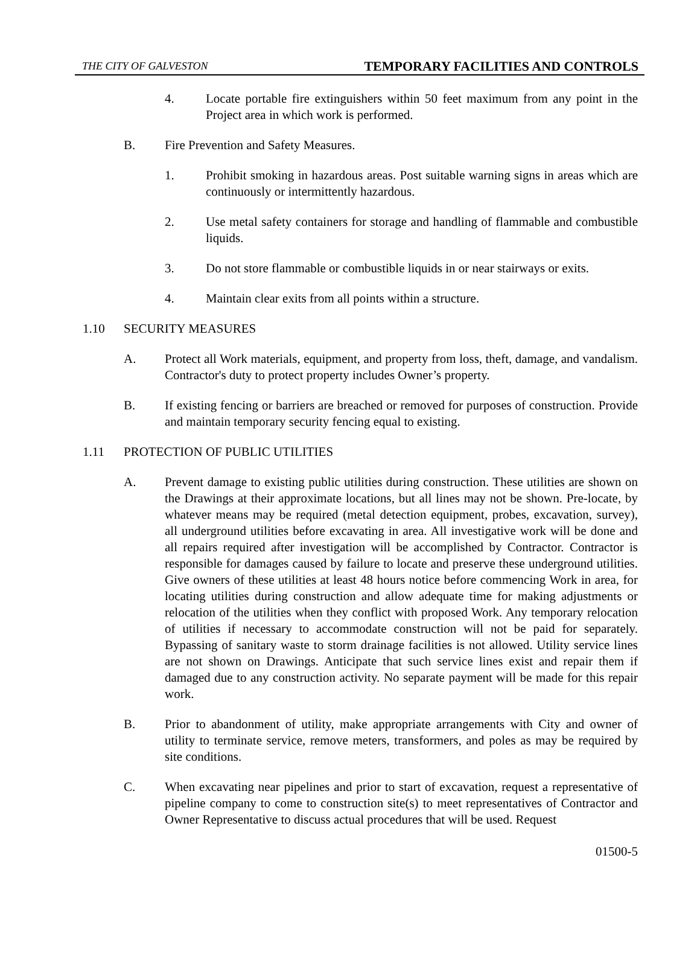THE CITY OF GALVESTON TEMPORARY FACILITIES AND CONTROLS
4. Locate portable fire extinguishers within 50 feet maximum from any point in the Project area in which work is performed.
B. Fire Prevention and Safety Measures.
1. Prohibit smoking in hazardous areas. Post suitable warning signs in areas which are continuously or intermittently hazardous.
2. Use metal safety containers for storage and handling of flammable and combustible liquids.
3. Do not store flammable or combustible liquids in or near stairways or exits.
4. Maintain clear exits from all points within a structure.
1.10 SECURITY MEASURES
A. Protect all Work materials, equipment, and property from loss, theft, damage, and vandalism. Contractor's duty to protect property includes Owner’s property.
B. If existing fencing or barriers are breached or removed for purposes of construction. Provide and maintain temporary security fencing equal to existing.
1.11 PROTECTION OF PUBLIC UTILITIES
A. Prevent damage to existing public utilities during construction. These utilities are shown on the Drawings at their approximate locations, but all lines may not be shown. Pre-locate, by whatever means may be required (metal detection equipment, probes, excavation, survey), all underground utilities before excavating in area. All investigative work will be done and all repairs required after investigation will be accomplished by Contractor. Contractor is responsible for damages caused by failure to locate and preserve these underground utilities. Give owners of these utilities at least 48 hours notice before commencing Work in area, for locating utilities during construction and allow adequate time for making adjustments or relocation of the utilities when they conflict with proposed Work. Any temporary relocation of utilities if necessary to accommodate construction will not be paid for separately. Bypassing of sanitary waste to storm drainage facilities is not allowed. Utility service lines are not shown on Drawings. Anticipate that such service lines exist and repair them if damaged due to any construction activity. No separate payment will be made for this repair work.
B. Prior to abandonment of utility, make appropriate arrangements with City and owner of utility to terminate service, remove meters, transformers, and poles as may be required by site conditions.
C. When excavating near pipelines and prior to start of excavation, request a representative of pipeline company to come to construction site(s) to meet representatives of Contractor and Owner Representative to discuss actual procedures that will be used. Request
01500-5